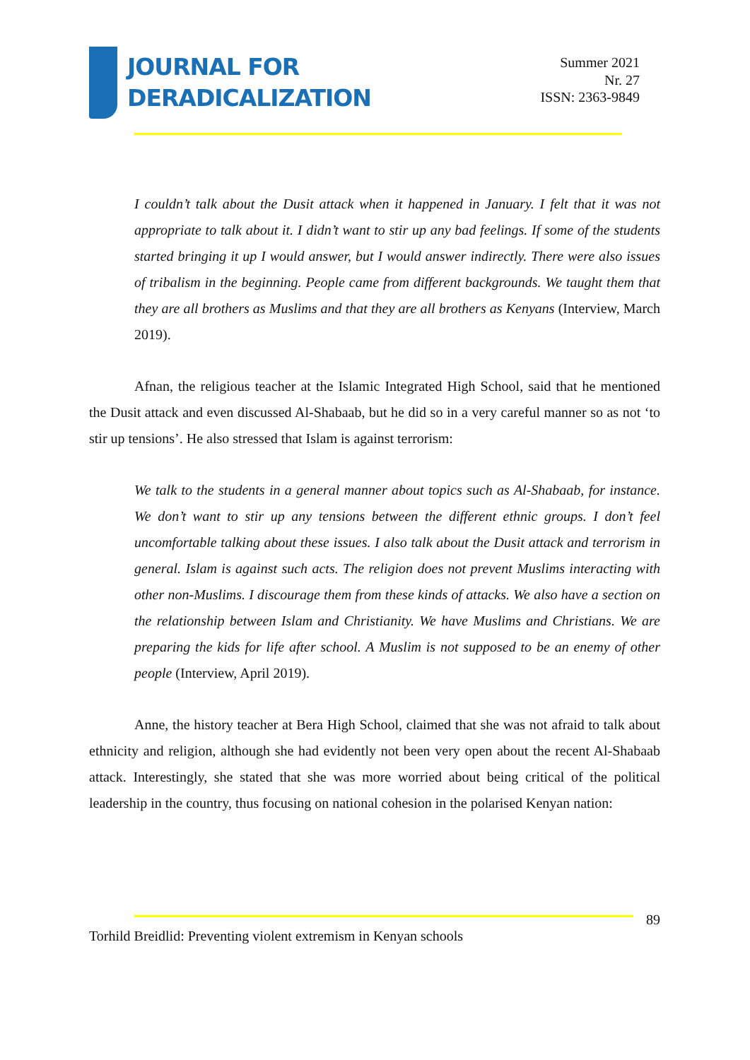JOURNAL FOR
DERADICALIZATION
Summer 2021
Nr. 27
ISSN: 2363-9849
I couldn’t talk about the Dusit attack when it happened in January. I felt that it was not appropriate to talk about it. I didn’t want to stir up any bad feelings. If some of the students started bringing it up I would answer, but I would answer indirectly. There were also issues of tribalism in the beginning. People came from different backgrounds. We taught them that they are all brothers as Muslims and that they are all brothers as Kenyans (Interview, March 2019).
Afnan, the religious teacher at the Islamic Integrated High School, said that he mentioned the Dusit attack and even discussed Al-Shabaab, but he did so in a very careful manner so as not ‘to stir up tensions’. He also stressed that Islam is against terrorism:
We talk to the students in a general manner about topics such as Al-Shabaab, for instance. We don’t want to stir up any tensions between the different ethnic groups. I don’t feel uncomfortable talking about these issues. I also talk about the Dusit attack and terrorism in general. Islam is against such acts. The religion does not prevent Muslims interacting with other non-Muslims. I discourage them from these kinds of attacks. We also have a section on the relationship between Islam and Christianity. We have Muslims and Christians. We are preparing the kids for life after school. A Muslim is not supposed to be an enemy of other people (Interview, April 2019).
Anne, the history teacher at Bera High School, claimed that she was not afraid to talk about ethnicity and religion, although she had evidently not been very open about the recent Al-Shabaab attack. Interestingly, she stated that she was more worried about being critical of the political leadership in the country, thus focusing on national cohesion in the polarised Kenyan nation:
89
Torhild Breidlid: Preventing violent extremism in Kenyan schools